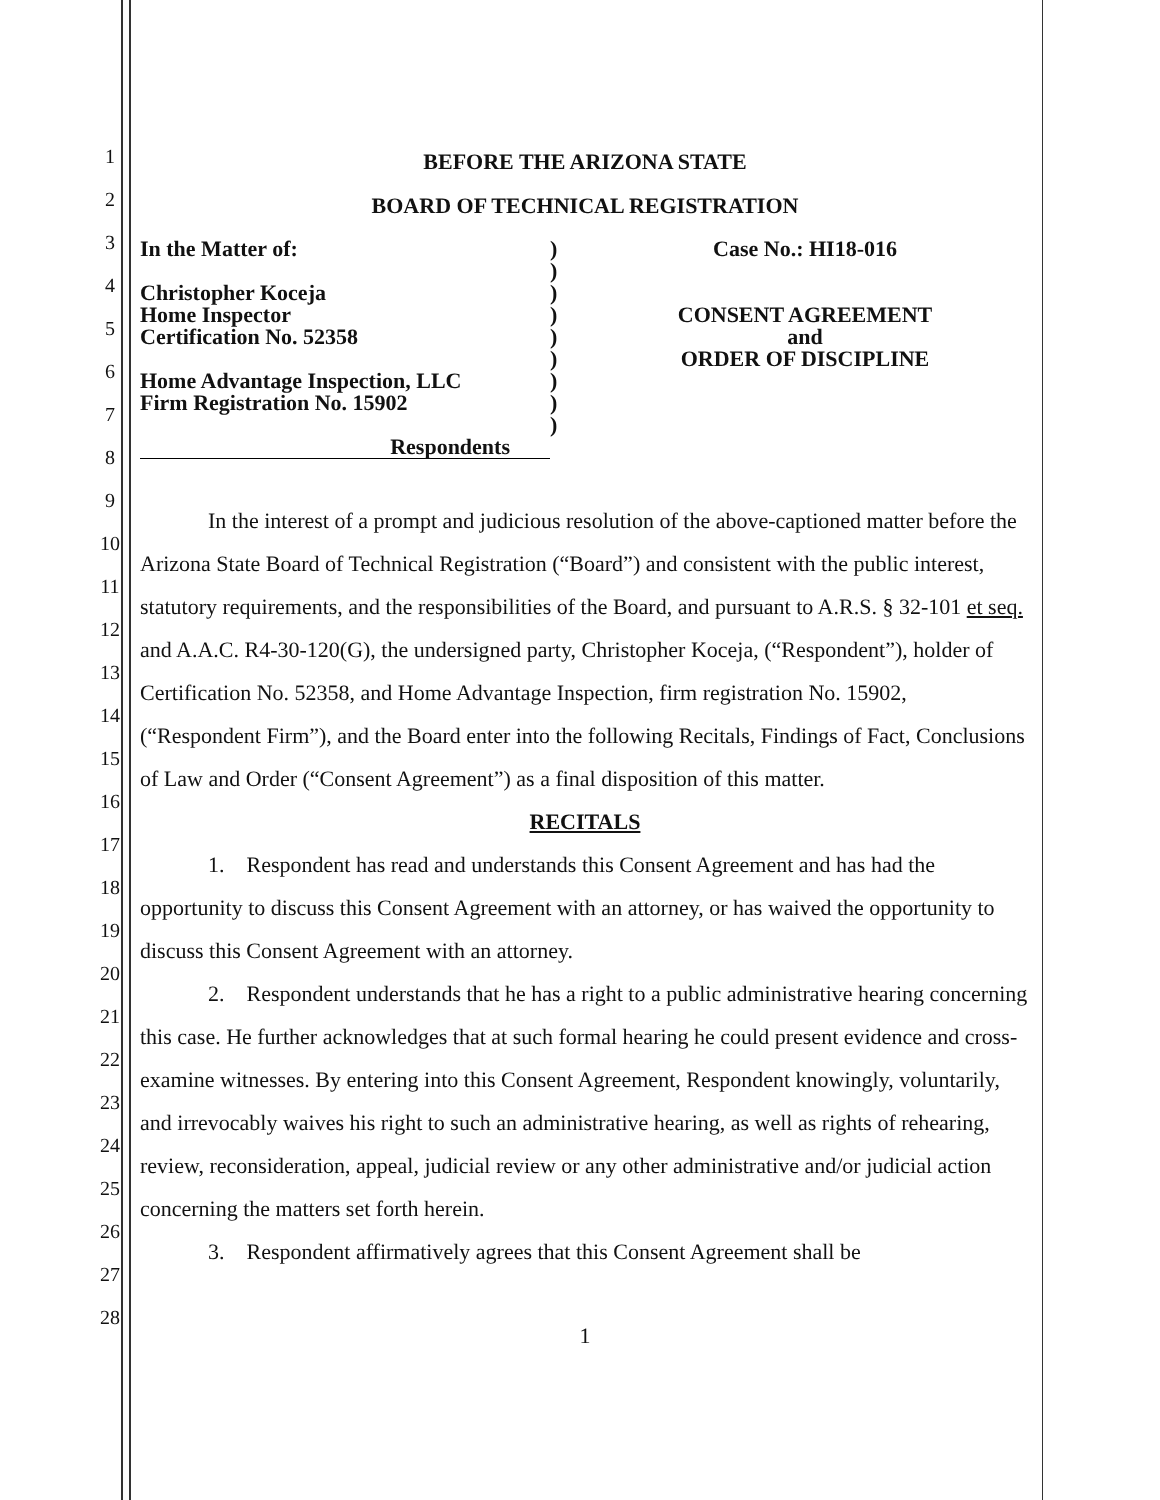1
2
3
4
5
6
7
8
9
10
11
12
13
14
15
16
17
18
19
20
21
22
23
24
25
26
27
28
BEFORE THE ARIZONA STATE
BOARD OF TECHNICAL REGISTRATION
In the Matter of:
Christopher Koceja
Home Inspector
Certification No. 52358
Home Advantage Inspection, LLC
Firm Registration No. 15902
Respondents
)
)
)
)
)
)
)
)
)
Case No.: HI18-016
CONSENT AGREEMENT
and
ORDER OF DISCIPLINE
In the interest of a prompt and judicious resolution of the above-captioned matter before the Arizona State Board of Technical Registration (“Board”) and consistent with the public interest, statutory requirements, and the responsibilities of the Board, and pursuant to A.R.S. § 32-101 et seq. and A.A.C. R4-30-120(G), the undersigned party, Christopher Koceja, (“Respondent”), holder of Certification No. 52358, and Home Advantage Inspection, firm registration No. 15902, (“Respondent Firm”), and the Board enter into the following Recitals, Findings of Fact, Conclusions of Law and Order (“Consent Agreement”) as a final disposition of this matter.
RECITALS
1. Respondent has read and understands this Consent Agreement and has had the opportunity to discuss this Consent Agreement with an attorney, or has waived the opportunity to discuss this Consent Agreement with an attorney.
2. Respondent understands that he has a right to a public administrative hearing concerning this case. He further acknowledges that at such formal hearing he could present evidence and cross-examine witnesses. By entering into this Consent Agreement, Respondent knowingly, voluntarily, and irrevocably waives his right to such an administrative hearing, as well as rights of rehearing, review, reconsideration, appeal, judicial review or any other administrative and/or judicial action concerning the matters set forth herein.
3. Respondent affirmatively agrees that this Consent Agreement shall be
1